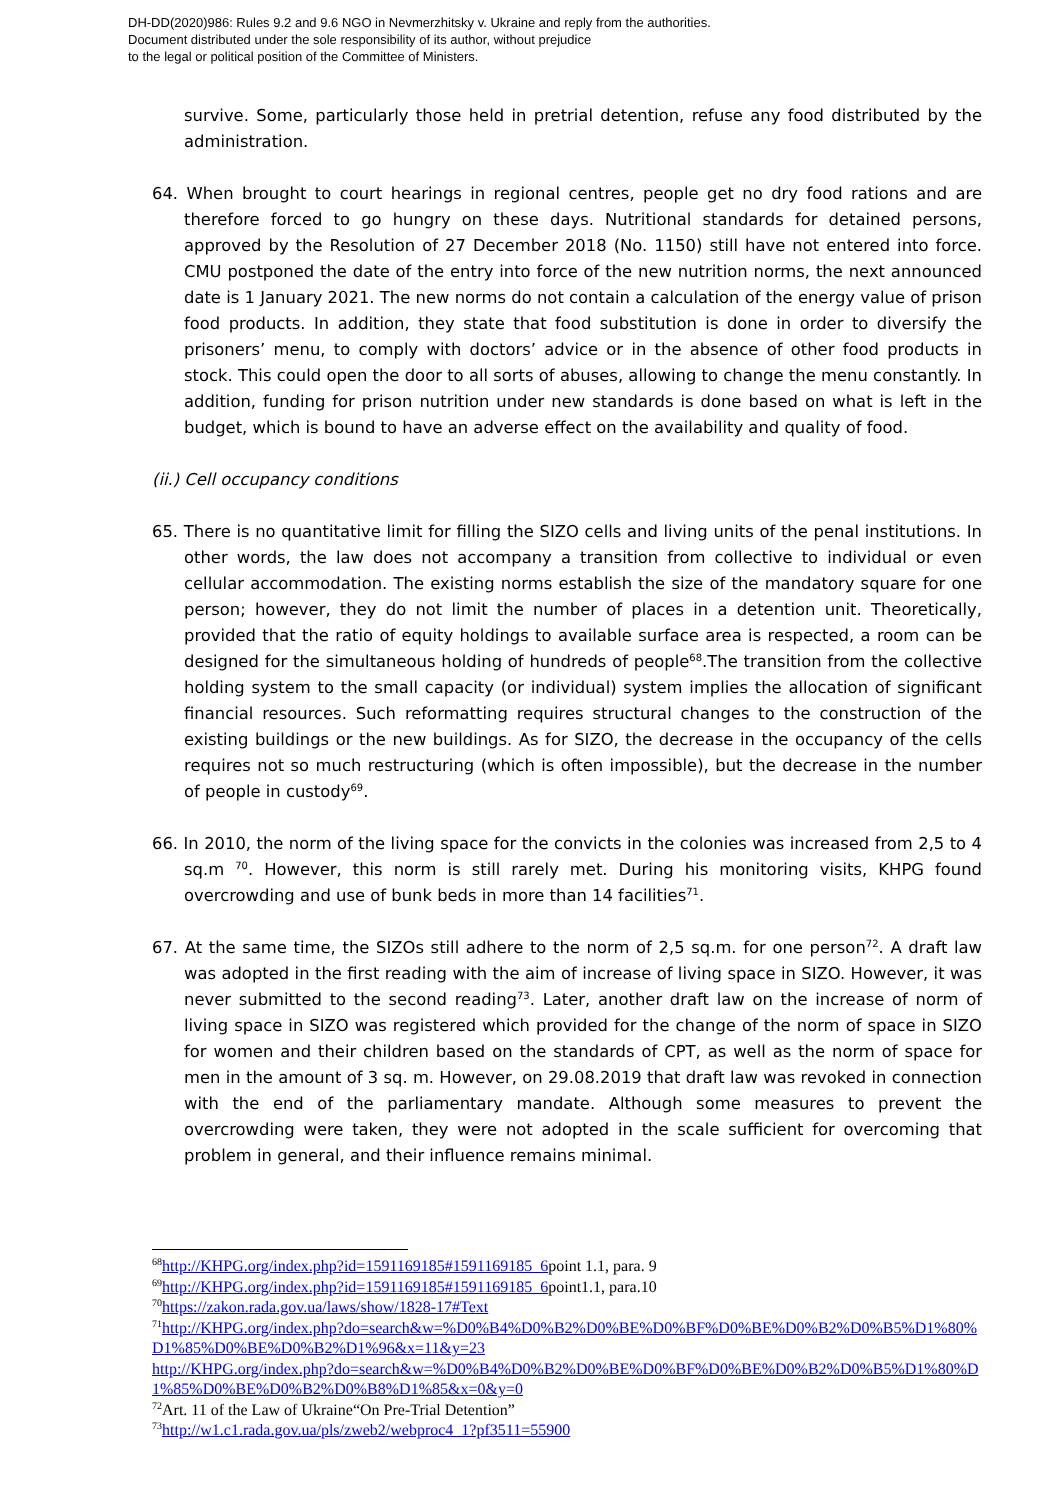DH-DD(2020)986: Rules 9.2 and 9.6 NGO in Nevmerzhitsky v. Ukraine and reply from the authorities.
Document distributed under the sole responsibility of its author, without prejudice
to the legal or political position of the Committee of Ministers.
survive. Some, particularly those held in pretrial detention, refuse any food distributed by the administration.
64. When brought to court hearings in regional centres, people get no dry food rations and are therefore forced to go hungry on these days. Nutritional standards for detained persons, approved by the Resolution of 27 December 2018 (No. 1150) still have not entered into force. CMU postponed the date of the entry into force of the new nutrition norms, the next announced date is 1 January 2021. The new norms do not contain a calculation of the energy value of prison food products. In addition, they state that food substitution is done in order to diversify the prisoners’ menu, to comply with doctors’ advice or in the absence of other food products in stock. This could open the door to all sorts of abuses, allowing to change the menu constantly. In addition, funding for prison nutrition under new standards is done based on what is left in the budget, which is bound to have an adverse effect on the availability and quality of food.
(ii.) Cell occupancy conditions
65. There is no quantitative limit for filling the SIZO cells and living units of the penal institutions. In other words, the law does not accompany a transition from collective to individual or even cellular accommodation. The existing norms establish the size of the mandatory square for one person; however, they do not limit the number of places in a detention unit. Theoretically, provided that the ratio of equity holdings to available surface area is respected, a room can be designed for the simultaneous holding of hundreds of people<sup>68</sup>.The transition from the collective holding system to the small capacity (or individual) system implies the allocation of significant financial resources. Such reformatting requires structural changes to the construction of the existing buildings or the new buildings. As for SIZO, the decrease in the occupancy of the cells requires not so much restructuring (which is often impossible), but the decrease in the number of people in custody<sup>69</sup>.
66. In 2010, the norm of the living space for the convicts in the colonies was increased from 2,5 to 4 sq.m <sup>70</sup>. However, this norm is still rarely met. During his monitoring visits, KHPG found overcrowding and use of bunk beds in more than 14 facilities<sup>71</sup>.
67. At the same time, the SIZOs still adhere to the norm of 2,5 sq.m. for one person<sup>72</sup>. A draft law was adopted in the first reading with the aim of increase of living space in SIZO. However, it was never submitted to the second reading<sup>73</sup>. Later, another draft law on the increase of norm of living space in SIZO was registered which provided for the change of the norm of space in SIZO for women and their children based on the standards of CPT, as well as the norm of space for men in the amount of 3 sq. m. However, on 29.08.2019 that draft law was revoked in connection with the end of the parliamentary mandate. Although some measures to prevent the overcrowding were taken, they were not adopted in the scale sufficient for overcoming that problem in general, and their influence remains minimal.
<sup>68</sup> http://KHPG.org/index.php?id=1591169185#1591169185_6point 1.1, para. 9
<sup>69</sup> http://KHPG.org/index.php?id=1591169185#1591169185_6point1.1, para.10
<sup>70</sup> https://zakon.rada.gov.ua/laws/show/1828-17#Text
<sup>71</sup> http://KHPG.org/index.php?do=search&w=%D0%B4%D0%B2%D0%BE%D0%BF%D0%BE%D0%B2%D0%B5%D1%80%D1%85%D0%BE%D0%B2%D1%96&x=11&y=23
http://KHPG.org/index.php?do=search&w=%D0%B4%D0%B2%D0%BE%D0%BF%D0%BE%D0%B2%D0%B5%D1%80%D1%85%D0%BE%D0%B2%D0%B8%D1%85&x=0&y=0
<sup>72</sup> Art. 11 of the Law of Ukraine“On Pre-Trial Detention”
<sup>73</sup> http://w1.c1.rada.gov.ua/pls/zweb2/webproc4_1?pf3511=55900